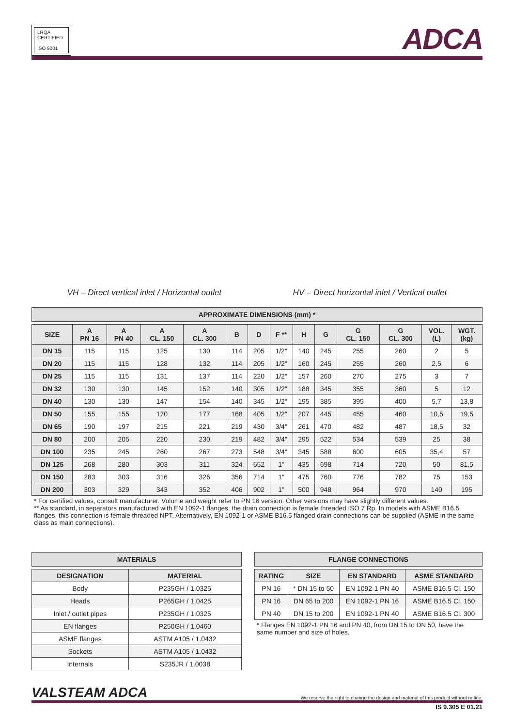LRQA
CERTIFIED
ISO 9001
ADCA
VH – Direct vertical inlet / Horizontal outlet
HV – Direct horizontal inlet / Vertical outlet
APPROXIMATE DIMENSIONS (mm) *
| SIZE | A PN 16 | A PN 40 | A CL. 150 | A CL. 300 | B | D | F ** | H | G | G CL. 150 | G CL. 300 | VOL. (L) | WGT. (kg) |
| --- | --- | --- | --- | --- | --- | --- | --- | --- | --- | --- | --- | --- | --- |
| DN 15 | 115 | 115 | 125 | 130 | 114 | 205 | 1/2" | 140 | 245 | 255 | 260 | 2 | 5 |
| DN 20 | 115 | 115 | 128 | 132 | 114 | 205 | 1/2" | 160 | 245 | 255 | 260 | 2,5 | 6 |
| DN 25 | 115 | 115 | 131 | 137 | 114 | 220 | 1/2" | 157 | 260 | 270 | 275 | 3 | 7 |
| DN 32 | 130 | 130 | 145 | 152 | 140 | 305 | 1/2" | 188 | 345 | 355 | 360 | 5 | 12 |
| DN 40 | 130 | 130 | 147 | 154 | 140 | 345 | 1/2" | 195 | 385 | 395 | 400 | 5,7 | 13,8 |
| DN 50 | 155 | 155 | 170 | 177 | 168 | 405 | 1/2" | 207 | 445 | 455 | 460 | 10,5 | 19,5 |
| DN 65 | 190 | 197 | 215 | 221 | 219 | 430 | 3/4" | 261 | 470 | 482 | 487 | 18,5 | 32 |
| DN 80 | 200 | 205 | 220 | 230 | 219 | 482 | 3/4" | 295 | 522 | 534 | 539 | 25 | 38 |
| DN 100 | 235 | 245 | 260 | 267 | 273 | 548 | 3/4" | 345 | 588 | 600 | 605 | 35,4 | 57 |
| DN 125 | 268 | 280 | 303 | 311 | 324 | 652 | 1" | 435 | 698 | 714 | 720 | 50 | 81,5 |
| DN 150 | 283 | 303 | 316 | 326 | 356 | 714 | 1" | 475 | 760 | 776 | 782 | 75 | 153 |
| DN 200 | 303 | 329 | 343 | 352 | 406 | 902 | 1" | 500 | 948 | 964 | 970 | 140 | 195 |
* For certified values, consult manufacturer. Volume and weight refer to PN 16 version. Other versions may have slightly different values.
** As standard, in separators manufactured with EN 1092-1 flanges, the drain connection is female threaded ISO 7 Rp. In models with ASME B16.5 flanges, this connection is female threaded NPT. Alternatively, EN 1092-1 or ASME B16.5 flanged drain connections can be supplied (ASME in the same class as main connections).
MATERIALS
| DESIGNATION | MATERIAL |
| --- | --- |
| Body | P235GH / 1.0325 |
| Heads | P265GH / 1.0425 |
| Inlet / outlet pipes | P235GH / 1.0325 |
| EN flanges | P250GH / 1.0460 |
| ASME flanges | ASTM A105 / 1.0432 |
| Sockets | ASTM A105 / 1.0432 |
| Internals | S235JR / 1.0038 |
FLANGE CONNECTIONS
| RATING | SIZE | EN STANDARD | ASME STANDARD |
| --- | --- | --- | --- |
| PN 16 | * DN 15 to 50 | EN 1092-1 PN 40 | ASME B16.5 Cl. 150 |
| PN 16 | DN 65 to 200 | EN 1092-1 PN 16 | ASME B16.5 Cl. 150 |
| PN 40 | DN 15 to 200 | EN 1092-1 PN 40 | ASME B16.5 Cl. 300 |
* Flanges EN 1092-1 PN 16 and PN 40, from DN 15 to DN 50, have the same number and size of holes.
VALSTEAM ADCA
We reserve the right to change the design and material of this product without notice.
IS 9.305 E 01.21